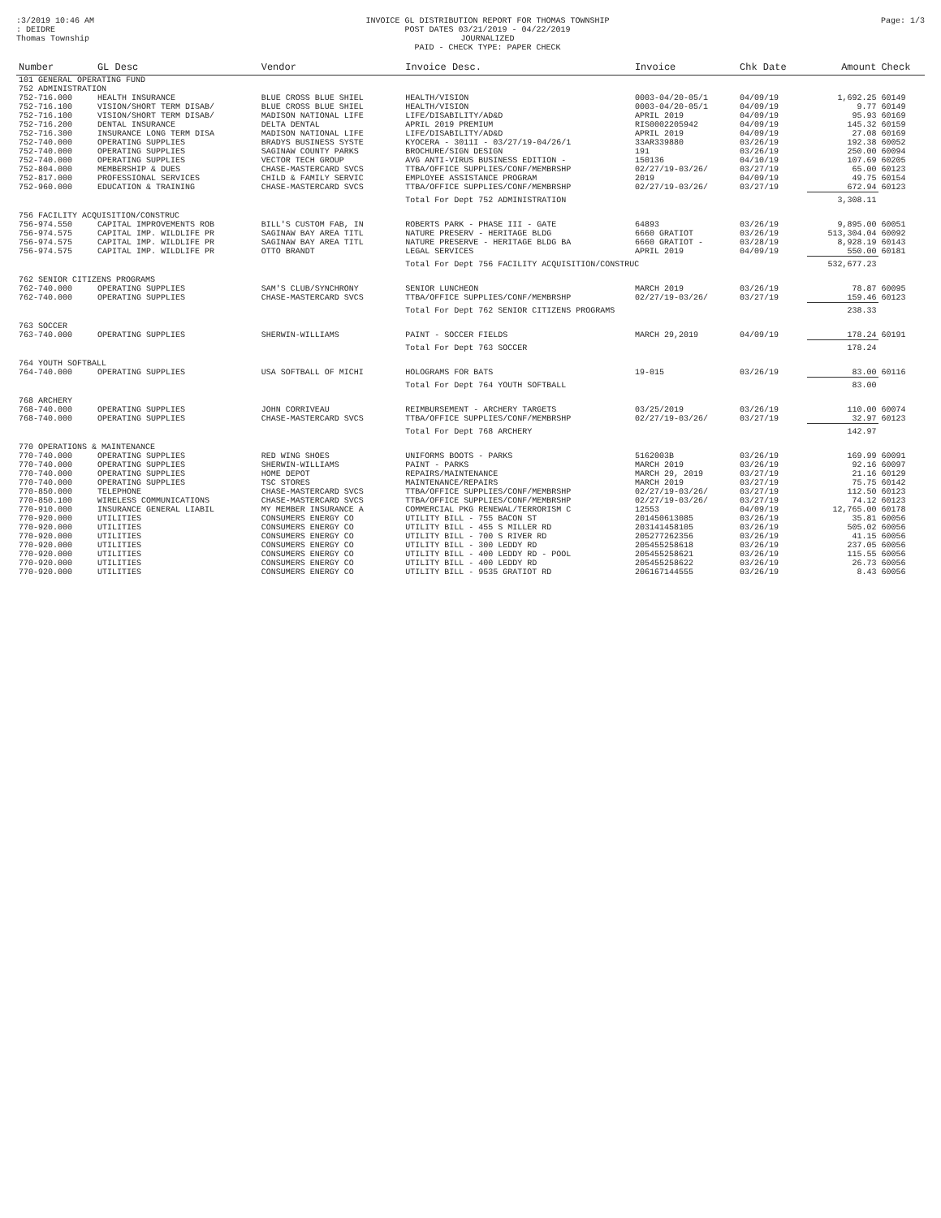:3/2019 10:46 AM
: DEIDRE
Thomas Township
INVOICE GL DISTRIBUTION REPORT FOR THOMAS TOWNSHIP
POST DATES 03/21/2019 - 04/22/2019
JOURNALIZED
PAID - CHECK TYPE: PAPER CHECK
Page: 1/3
| Number | GL Desc | Vendor | Invoice Desc. | Invoice | Chk Date | Amount | Check |
| --- | --- | --- | --- | --- | --- | --- | --- |
| 101 GENERAL OPERATING FUND | | | | | | | |
| 752 ADMINISTRATION | | | | | | | |
| 752-716.000 | HEALTH INSURANCE | BLUE CROSS BLUE SHIEL | HEALTH/VISION | 0003-04/20-05/1 | 04/09/19 | 1,692.25 | 60149 |
| 752-716.100 | VISION/SHORT TERM DISAB/ | BLUE CROSS BLUE SHIEL | HEALTH/VISION | 0003-04/20-05/1 | 04/09/19 | 9.77 | 60149 |
| 752-716.100 | VISION/SHORT TERM DISAB/ | MADISON NATIONAL LIFE | LIFE/DISABILITY/AD&D | APRIL 2019 | 04/09/19 | 95.93 | 60169 |
| 752-716.200 | DENTAL INSURANCE | DELTA DENTAL | APRIL 2019 PREMIUM | RIS0002205942 | 04/09/19 | 145.32 | 60159 |
| 752-716.300 | INSURANCE LONG TERM DISA | MADISON NATIONAL LIFE | LIFE/DISABILITY/AD&D | APRIL 2019 | 04/09/19 | 27.08 | 60169 |
| 752-740.000 | OPERATING SUPPLIES | BRADYS BUSINESS SYSTE | KYOCERA - 3011I - 03/27/19-04/26/1 | 33AR339880 | 03/26/19 | 192.38 | 60052 |
| 752-740.000 | OPERATING SUPPLIES | SAGINAW COUNTY PARKS | BROCHURE/SIGN DESIGN | 191 | 03/26/19 | 250.00 | 60094 |
| 752-740.000 | OPERATING SUPPLIES | VECTOR TECH GROUP | AVG ANTI-VIRUS BUSINESS EDITION - | 150136 | 04/10/19 | 107.69 | 60205 |
| 752-804.000 | MEMBERSHIP & DUES | CHASE-MASTERCARD SVCS | TTBA/OFFICE SUPPLIES/CONF/MEMBRSHP | 02/27/19-03/26/ | 03/27/19 | 65.00 | 60123 |
| 752-817.000 | PROFESSIONAL SERVICES | CHILD & FAMILY SERVIC | EMPLOYEE ASSISTANCE PROGRAM | 2019 | 04/09/19 | 49.75 | 60154 |
| 752-960.000 | EDUCATION & TRAINING | CHASE-MASTERCARD SVCS | TTBA/OFFICE SUPPLIES/CONF/MEMBRSHP | 02/27/19-03/26/ | 03/27/19 | 672.94 | 60123 |
| | | | Total For Dept 752 ADMINISTRATION | | | 3,308.11 | |
| 756 FACILITY ACQUISITION/CONSTRUC | | | | | | | |
| 756-974.550 | CAPITAL IMPROVEMENTS ROB | BILL'S CUSTOM FAB, IN | ROBERTS PARK - PHASE III - GATE | 64893 | 03/26/19 | 9,895.00 | 60051 |
| 756-974.575 | CAPITAL IMP. WILDLIFE PR | SAGINAW BAY AREA TITL | NATURE PRESERV - HERITAGE BLDG | 6660 GRATIOT | 03/26/19 | 513,304.04 | 60092 |
| 756-974.575 | CAPITAL IMP. WILDLIFE PR | SAGINAW BAY AREA TITL | NATURE PRESERVE - HERITAGE BLDG BA | 6660 GRATIOT - | 03/28/19 | 8,928.19 | 60143 |
| 756-974.575 | CAPITAL IMP. WILDLIFE PR | OTTO BRANDT | LEGAL SERVICES | APRIL 2019 | 04/09/19 | 550.00 | 60181 |
| | | | Total For Dept 756 FACILITY ACQUISITION/CONSTRUC | | | 532,677.23 | |
| 762 SENIOR CITIZENS PROGRAMS | | | | | | | |
| 762-740.000 | OPERATING SUPPLIES | SAM'S CLUB/SYNCHRONY | SENIOR LUNCHEON | MARCH 2019 | 03/26/19 | 78.87 | 60095 |
| 762-740.000 | OPERATING SUPPLIES | CHASE-MASTERCARD SVCS | TTBA/OFFICE SUPPLIES/CONF/MEMBRSHP | 02/27/19-03/26/ | 03/27/19 | 159.46 | 60123 |
| | | | Total For Dept 762 SENIOR CITIZENS PROGRAMS | | | 238.33 | |
| 763 SOCCER | | | | | | | |
| 763-740.000 | OPERATING SUPPLIES | SHERWIN-WILLIAMS | PAINT - SOCCER FIELDS | MARCH 29,2019 | 04/09/19 | 178.24 | 60191 |
| | | | Total For Dept 763 SOCCER | | | 178.24 | |
| 764 YOUTH SOFTBALL | | | | | | | |
| 764-740.000 | OPERATING SUPPLIES | USA SOFTBALL OF MICHI | HOLOGRAMS FOR BATS | 19-015 | 03/26/19 | 83.00 | 60116 |
| | | | Total For Dept 764 YOUTH SOFTBALL | | | 83.00 | |
| 768 ARCHERY | | | | | | | |
| 768-740.000 | OPERATING SUPPLIES | JOHN CORRIVEAU | REIMBURSEMENT - ARCHERY TARGETS | 03/25/2019 | 03/26/19 | 110.00 | 60074 |
| 768-740.000 | OPERATING SUPPLIES | CHASE-MASTERCARD SVCS | TTBA/OFFICE SUPPLIES/CONF/MEMBRSHP | 02/27/19-03/26/ | 03/27/19 | 32.97 | 60123 |
| | | | Total For Dept 768 ARCHERY | | | 142.97 | |
| 770 OPERATIONS & MAINTENANCE | | | | | | | |
| 770-740.000 | OPERATING SUPPLIES | RED WING SHOES | UNIFORMS BOOTS - PARKS | 5162003B | 03/26/19 | 169.99 | 60091 |
| 770-740.000 | OPERATING SUPPLIES | SHERWIN-WILLIAMS | PAINT - PARKS | MARCH 2019 | 03/26/19 | 92.16 | 60097 |
| 770-740.000 | OPERATING SUPPLIES | HOME DEPOT | REPAIRS/MAINTENANCE | MARCH 29, 2019 | 03/27/19 | 21.16 | 60129 |
| 770-740.000 | OPERATING SUPPLIES | TSC STORES | MAINTENANCE/REPAIRS | MARCH 2019 | 03/27/19 | 75.75 | 60142 |
| 770-850.000 | TELEPHONE | CHASE-MASTERCARD SVCS | TTBA/OFFICE SUPPLIES/CONF/MEMBRSHP | 02/27/19-03/26/ | 03/27/19 | 112.50 | 60123 |
| 770-850.100 | WIRELESS COMMUNICATIONS | CHASE-MASTERCARD SVCS | TTBA/OFFICE SUPPLIES/CONF/MEMBRSHP | 02/27/19-03/26/ | 03/27/19 | 74.12 | 60123 |
| 770-910.000 | INSURANCE GENERAL LIABIL | MY MEMBER INSURANCE A | COMMERCIAL PKG RENEWAL/TERRORISM C | 12553 | 04/09/19 | 12,765.00 | 60178 |
| 770-920.000 | UTILITIES | CONSUMERS ENERGY CO | UTILITY BILL - 755 BACON ST | 201450613085 | 03/26/19 | 35.81 | 60056 |
| 770-920.000 | UTILITIES | CONSUMERS ENERGY CO | UTILITY BILL - 455 S MILLER RD | 203141458105 | 03/26/19 | 505.02 | 60056 |
| 770-920.000 | UTILITIES | CONSUMERS ENERGY CO | UTILITY BILL - 700 S RIVER RD | 205277262356 | 03/26/19 | 41.15 | 60056 |
| 770-920.000 | UTILITIES | CONSUMERS ENERGY CO | UTILITY BILL - 300 LEDDY RD | 205455258618 | 03/26/19 | 237.05 | 60056 |
| 770-920.000 | UTILITIES | CONSUMERS ENERGY CO | UTILITY BILL - 400 LEDDY RD - POOL | 205455258621 | 03/26/19 | 115.55 | 60056 |
| 770-920.000 | UTILITIES | CONSUMERS ENERGY CO | UTILITY BILL - 400 LEDDY RD | 205455258622 | 03/26/19 | 26.73 | 60056 |
| 770-920.000 | UTILITIES | CONSUMERS ENERGY CO | UTILITY BILL - 9535 GRATIOT RD | 206167144555 | 03/26/19 | 8.43 | 60056 |